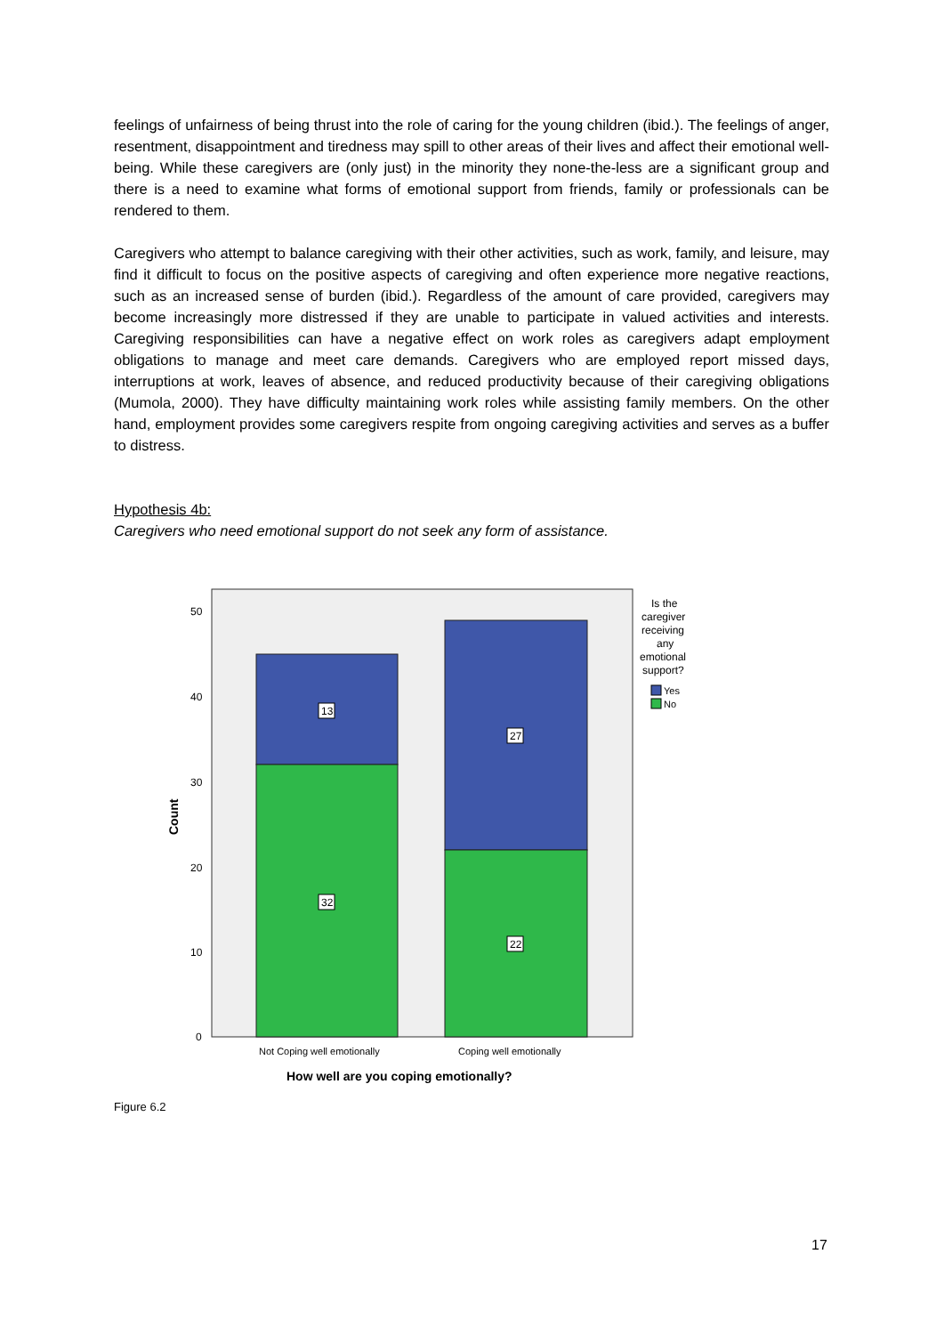feelings of unfairness of being thrust into the role of caring for the young children (ibid.). The feelings of anger, resentment, disappointment and tiredness may spill to other areas of their lives and affect their emotional well-being. While these caregivers are (only just) in the minority they none-the-less are a significant group and there is a need to examine what forms of emotional support from friends, family or professionals can be rendered to them.
Caregivers who attempt to balance caregiving with their other activities, such as work, family, and leisure, may find it difficult to focus on the positive aspects of caregiving and often experience more negative reactions, such as an increased sense of burden (ibid.). Regardless of the amount of care provided, caregivers may become increasingly more distressed if they are unable to participate in valued activities and interests. Caregiving responsibilities can have a negative effect on work roles as caregivers adapt employment obligations to manage and meet care demands. Caregivers who are employed report missed days, interruptions at work, leaves of absence, and reduced productivity because of their caregiving obligations (Mumola, 2000). They have difficulty maintaining work roles while assisting family members. On the other hand, employment provides some caregivers respite from ongoing caregiving activities and serves as a buffer to distress.
Hypothesis 4b:
Caregivers who need emotional support do not seek any form of assistance.
13
32
27
22
50
40
30
20
10
0
Not Coping well emotionally
Coping well emotionally
Is the
caregiver
receiving
any
emotional
support?
Yes
No
How well are you coping emotionally?
Count
Figure 6.2
17